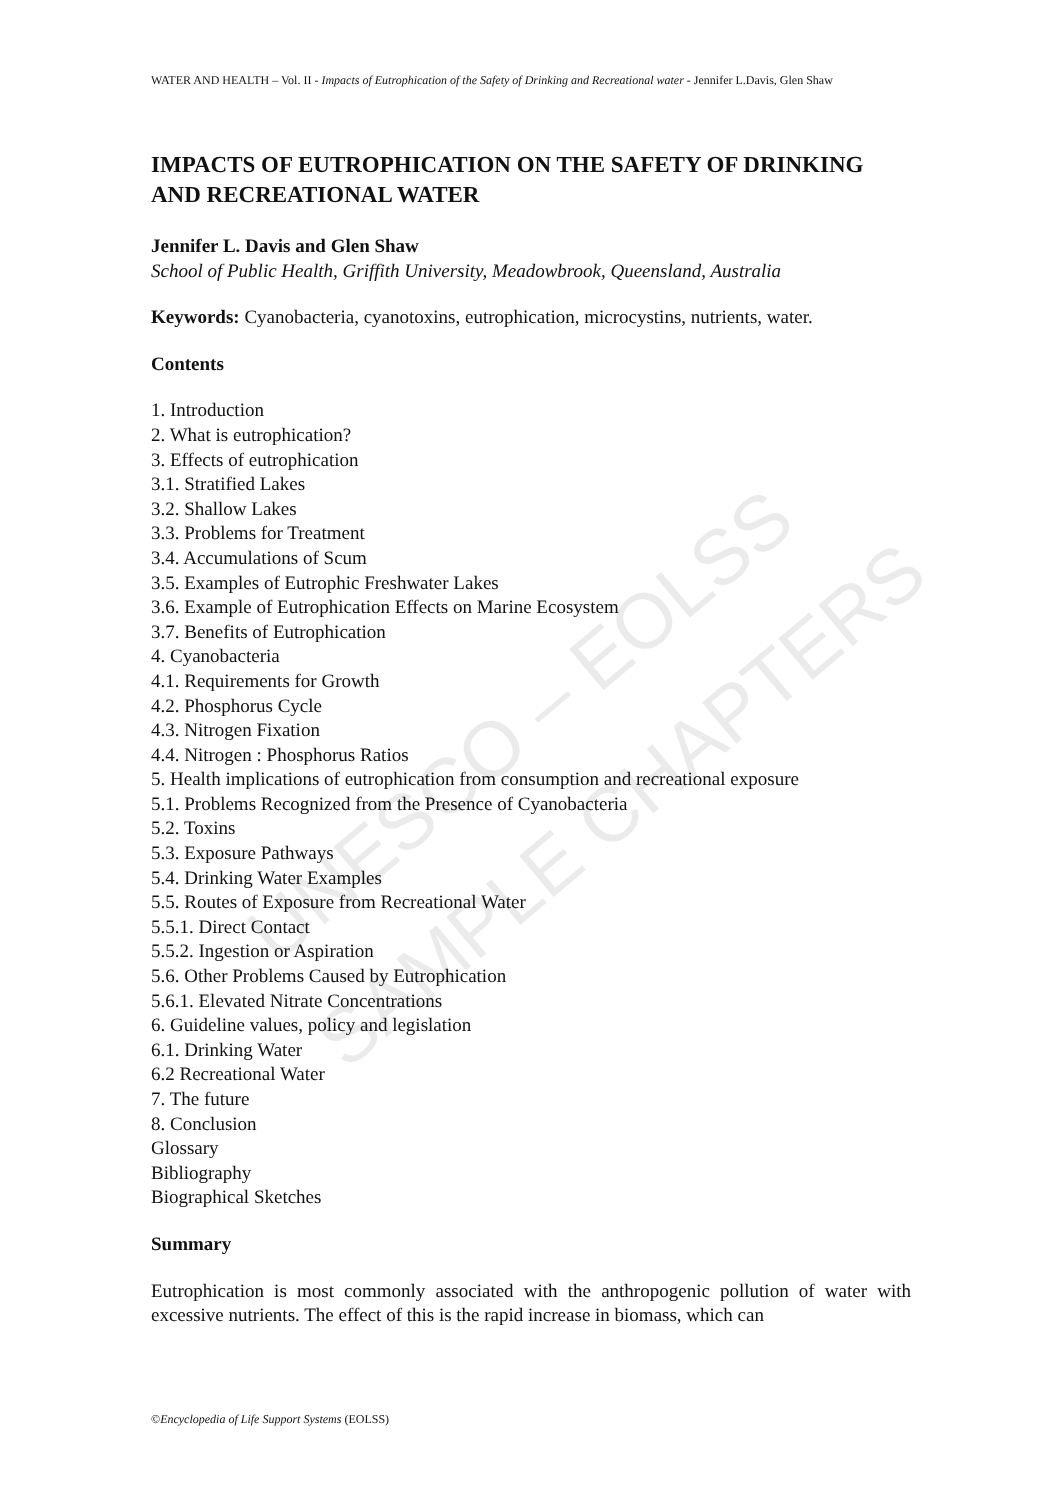UNESCO – EOLSS
SAMPLE CHAPTERS
WATER AND HEALTH – Vol. II - Impacts of Eutrophication of the Safety of Drinking and Recreational water - Jennifer L.Davis, Glen Shaw
IMPACTS OF EUTROPHICATION ON THE SAFETY OF DRINKING AND RECREATIONAL WATER
Jennifer L. Davis and Glen Shaw
School of Public Health, Griffith University, Meadowbrook, Queensland, Australia
Keywords: Cyanobacteria, cyanotoxins, eutrophication, microcystins, nutrients, water.
Contents
1. Introduction
2. What is eutrophication?
3. Effects of eutrophication
3.1. Stratified Lakes
3.2. Shallow Lakes
3.3. Problems for Treatment
3.4. Accumulations of Scum
3.5. Examples of Eutrophic Freshwater Lakes
3.6. Example of Eutrophication Effects on Marine Ecosystem
3.7. Benefits of Eutrophication
4. Cyanobacteria
4.1. Requirements for Growth
4.2. Phosphorus Cycle
4.3. Nitrogen Fixation
4.4. Nitrogen : Phosphorus Ratios
5. Health implications of eutrophication from consumption and recreational exposure
5.1. Problems Recognized from the Presence of Cyanobacteria
5.2. Toxins
5.3. Exposure Pathways
5.4. Drinking Water Examples
5.5. Routes of Exposure from Recreational Water
5.5.1. Direct Contact
5.5.2. Ingestion or Aspiration
5.6. Other Problems Caused by Eutrophication
5.6.1. Elevated Nitrate Concentrations
6. Guideline values, policy and legislation
6.1. Drinking Water
6.2 Recreational Water
7. The future
8. Conclusion
Glossary
Bibliography
Biographical Sketches
Summary
Eutrophication is most commonly associated with the anthropogenic pollution of water with excessive nutrients. The effect of this is the rapid increase in biomass, which can
©Encyclopedia of Life Support Systems (EOLSS)